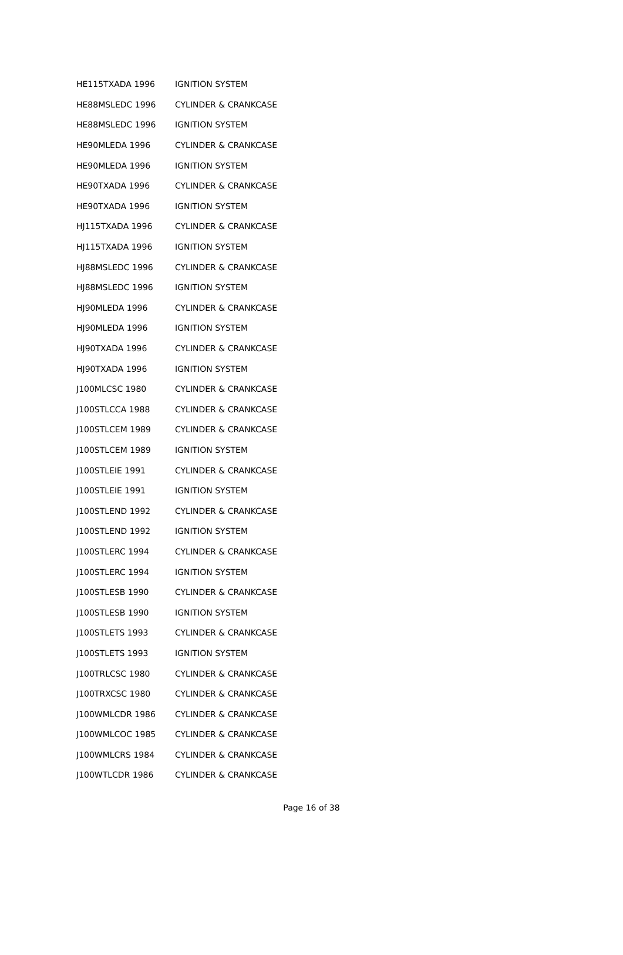| HE115TXADA 1996 | IGNITION SYSTEM |
| HE88MSLEDC 1996 | CYLINDER & CRANKCASE |
| HE88MSLEDC 1996 | IGNITION SYSTEM |
| HE90MLEDA 1996 | CYLINDER & CRANKCASE |
| HE90MLEDA 1996 | IGNITION SYSTEM |
| HE90TXADA 1996 | CYLINDER & CRANKCASE |
| HE90TXADA 1996 | IGNITION SYSTEM |
| HJ115TXADA 1996 | CYLINDER & CRANKCASE |
| HJ115TXADA 1996 | IGNITION SYSTEM |
| HJ88MSLEDC 1996 | CYLINDER & CRANKCASE |
| HJ88MSLEDC 1996 | IGNITION SYSTEM |
| HJ90MLEDA 1996 | CYLINDER & CRANKCASE |
| HJ90MLEDA 1996 | IGNITION SYSTEM |
| HJ90TXADA 1996 | CYLINDER & CRANKCASE |
| HJ90TXADA 1996 | IGNITION SYSTEM |
| J100MLCSC 1980 | CYLINDER & CRANKCASE |
| J100STLCCA 1988 | CYLINDER & CRANKCASE |
| J100STLCEM 1989 | CYLINDER & CRANKCASE |
| J100STLCEM 1989 | IGNITION SYSTEM |
| J100STLEIE 1991 | CYLINDER & CRANKCASE |
| J100STLEIE 1991 | IGNITION SYSTEM |
| J100STLEND 1992 | CYLINDER & CRANKCASE |
| J100STLEND 1992 | IGNITION SYSTEM |
| J100STLERC 1994 | CYLINDER & CRANKCASE |
| J100STLERC 1994 | IGNITION SYSTEM |
| J100STLESB 1990 | CYLINDER & CRANKCASE |
| J100STLESB 1990 | IGNITION SYSTEM |
| J100STLETS 1993 | CYLINDER & CRANKCASE |
| J100STLETS 1993 | IGNITION SYSTEM |
| J100TRLCSC 1980 | CYLINDER & CRANKCASE |
| J100TRXCSC 1980 | CYLINDER & CRANKCASE |
| J100WMLCDR 1986 | CYLINDER & CRANKCASE |
| J100WMLCOC 1985 | CYLINDER & CRANKCASE |
| J100WMLCRS 1984 | CYLINDER & CRANKCASE |
| J100WTLCDR 1986 | CYLINDER & CRANKCASE |
Page 16 of 38